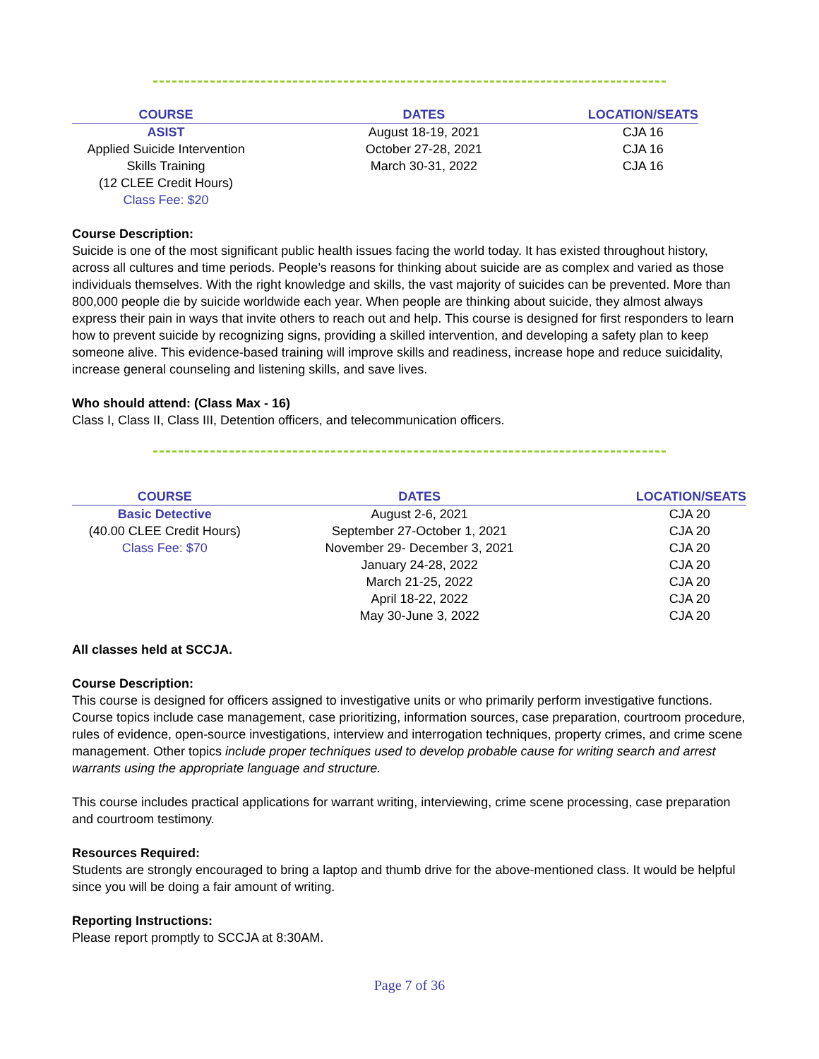| COURSE | DATES | LOCATION/SEATS |
| --- | --- | --- |
| ASIST | August 18-19, 2021 | CJA 16 |
| Applied Suicide Intervention | October 27-28, 2021 | CJA 16 |
| Skills Training | March 30-31, 2022 | CJA 16 |
| (12 CLEE Credit Hours) | | |
| Class Fee: $20 | | |
Course Description:
Suicide is one of the most significant public health issues facing the world today. It has existed throughout history, across all cultures and time periods. People’s reasons for thinking about suicide are as complex and varied as those individuals themselves. With the right knowledge and skills, the vast majority of suicides can be prevented. More than 800,000 people die by suicide worldwide each year. When people are thinking about suicide, they almost always express their pain in ways that invite others to reach out and help. This course is designed for first responders to learn how to prevent suicide by recognizing signs, providing a skilled intervention, and developing a safety plan to keep someone alive. This evidence-based training will improve skills and readiness, increase hope and reduce suicidality, increase general counseling and listening skills, and save lives.
Who should attend: (Class Max - 16)
Class I, Class II, Class III, Detention officers, and telecommunication officers.
| COURSE | DATES | LOCATION/SEATS |
| --- | --- | --- |
| Basic Detective | August 2-6, 2021 | CJA 20 |
| (40.00 CLEE Credit Hours) | September 27-October 1, 2021 | CJA 20 |
| Class Fee: $70 | November 29- December 3, 2021 | CJA 20 |
| | January 24-28, 2022 | CJA 20 |
| | March 21-25, 2022 | CJA 20 |
| | April 18-22, 2022 | CJA 20 |
| | May 30-June 3, 2022 | CJA 20 |
All classes held at SCCJA.
Course Description:
This course is designed for officers assigned to investigative units or who primarily perform investigative functions. Course topics include case management, case prioritizing, information sources, case preparation, courtroom procedure, rules of evidence, open-source investigations, interview and interrogation techniques, property crimes, and crime scene management. Other topics include proper techniques used to develop probable cause for writing search and arrest warrants using the appropriate language and structure.
This course includes practical applications for warrant writing, interviewing, crime scene processing, case preparation and courtroom testimony.
Resources Required:
Students are strongly encouraged to bring a laptop and thumb drive for the above-mentioned class. It would be helpful since you will be doing a fair amount of writing.
Reporting Instructions:
Please report promptly to SCCJA at 8:30AM.
Page 7 of 36